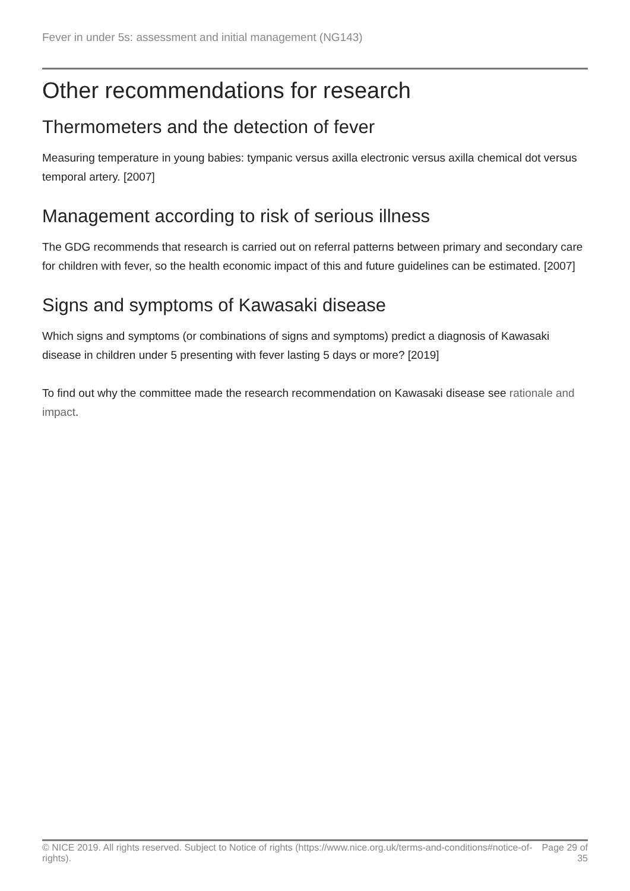Fever in under 5s: assessment and initial management (NG143)
Other recommendations for research
Thermometers and the detection of fever
Measuring temperature in young babies: tympanic versus axilla electronic versus axilla chemical dot versus temporal artery. [2007]
Management according to risk of serious illness
The GDG recommends that research is carried out on referral patterns between primary and secondary care for children with fever, so the health economic impact of this and future guidelines can be estimated. [2007]
Signs and symptoms of Kawasaki disease
Which signs and symptoms (or combinations of signs and symptoms) predict a diagnosis of Kawasaki disease in children under 5 presenting with fever lasting 5 days or more? [2019]
To find out why the committee made the research recommendation on Kawasaki disease see rationale and impact.
© NICE 2019. All rights reserved. Subject to Notice of rights (https://www.nice.org.uk/terms-and-conditions#notice-of-rights).
Page 29 of 35